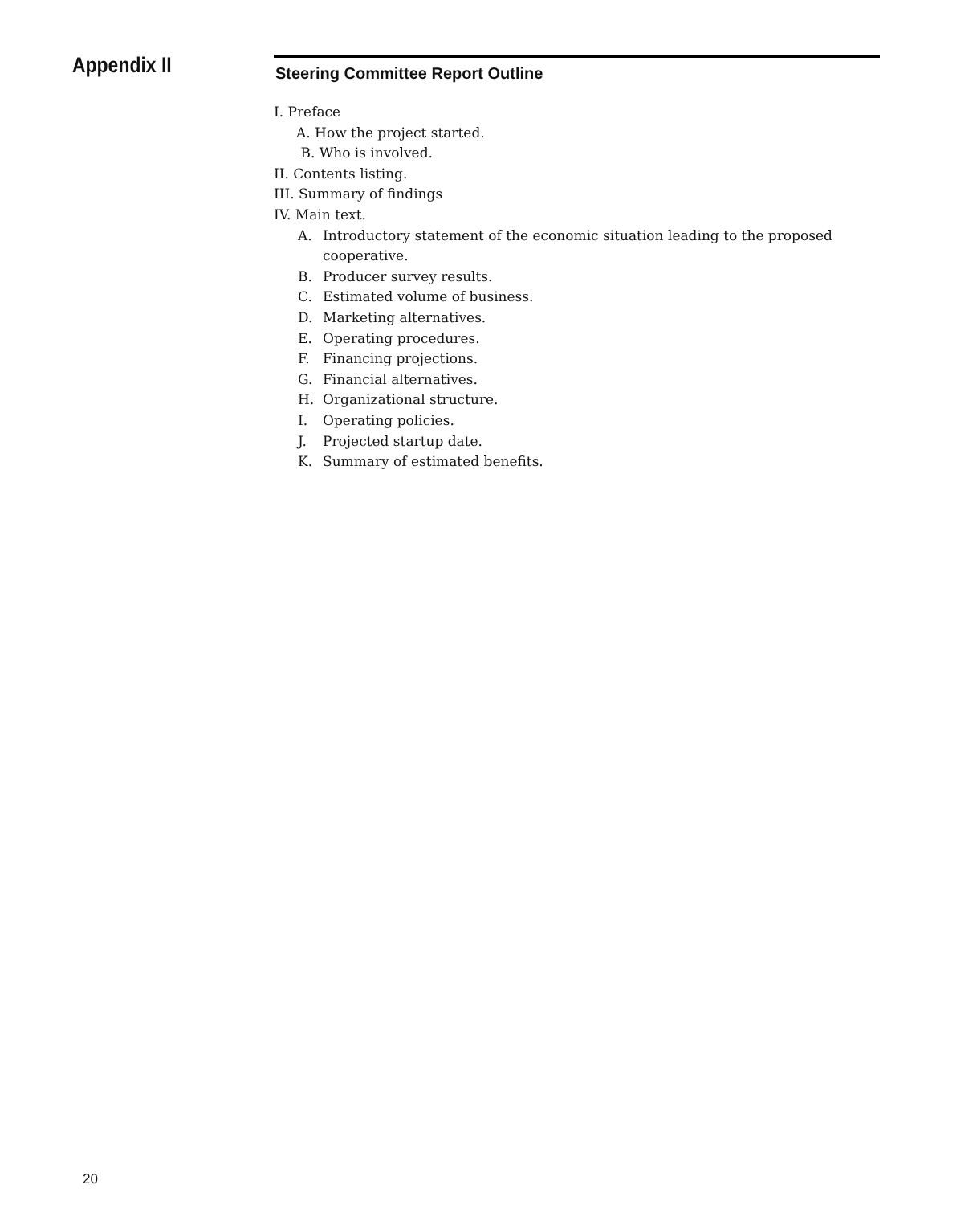Appendix II
Steering Committee Report Outline
I. Preface
A. How the project started.
B. Who is involved.
II. Contents listing.
III. Summary of findings
IV. Main text.
A. Introductory statement of the economic situation leading to the proposed cooperative.
B. Producer survey results.
C. Estimated volume of business.
D. Marketing alternatives.
E. Operating procedures.
F. Financing projections.
G. Financial alternatives.
H. Organizational structure.
I. Operating policies.
J. Projected startup date.
K. Summary of estimated benefits.
20